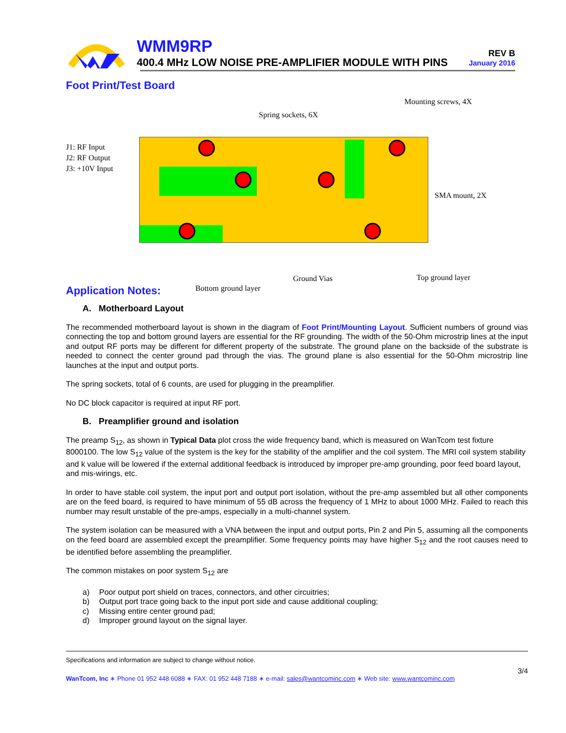WMM9RP
400.4 MHz LOW NOISE PRE-AMPLIFIER MODULE WITH PINS
REV B
January 2016
Foot Print/Test Board
J1: RF Input
J2: RF Output
J3: +10V Input
Spring sockets, 6X
Mounting screws, 4X
SMA mount, 2X
Bottom ground layer
Ground Vias Top ground layer
Application Notes:
A. Motherboard Layout
The recommended motherboard layout is shown in the diagram of Foot Print/Mounting Layout. Sufficient numbers of ground vias connecting the top and bottom ground layers are essential for the RF grounding. The width of the 50-Ohm microstrip lines at the input and output RF ports may be different for different property of the substrate. The ground plane on the backside of the substrate is needed to connect the center ground pad through the vias. The ground plane is also essential for the 50-Ohm microstrip line launches at the input and output ports.
The spring sockets, total of 6 counts, are used for plugging in the preamplifier.
No DC block capacitor is required at input RF port.
B. Preamplifier ground and isolation
The preamp S<sub>12</sub>, as shown in Typical Data plot cross the wide frequency band, which is measured on WanTcom test fixture 8000100. The low S<sub>12</sub> value of the system is the key for the stability of the amplifier and the coil system. The MRI coil system stability and k value will be lowered if the external additional feedback is introduced by improper pre-amp grounding, poor feed board layout, and mis-wirings, etc.
In order to have stable coil system, the input port and output port isolation, without the pre-amp assembled but all other components are on the feed board, is required to have minimum of 55 dB across the frequency of 1 MHz to about 1000 MHz. Failed to reach this number may result unstable of the pre-amps, especially in a multi-channel system.
The system isolation can be measured with a VNA between the input and output ports, Pin 2 and Pin 5, assuming all the components on the feed board are assembled except the preamplifier. Some frequency points may have higher S<sub>12</sub> and the root causes need to be identified before assembling the preamplifier.
The common mistakes on poor system S<sub>12</sub> are
a) Poor output port shield on traces, connectors, and other circuitries;
b) Output port trace going back to the input port side and cause additional coupling;
c) Missing entire center ground pad;
d) Improper ground layout on the signal layer.
Specifications and information are subject to change without notice.
3/4
WanTcom, Inc ∗ Phone 01 952 448 6088 ∗ FAX: 01 952 448 7188 ∗ e-mail: sales@wantcominc.com ∗ Web site: www.wantcominc.com